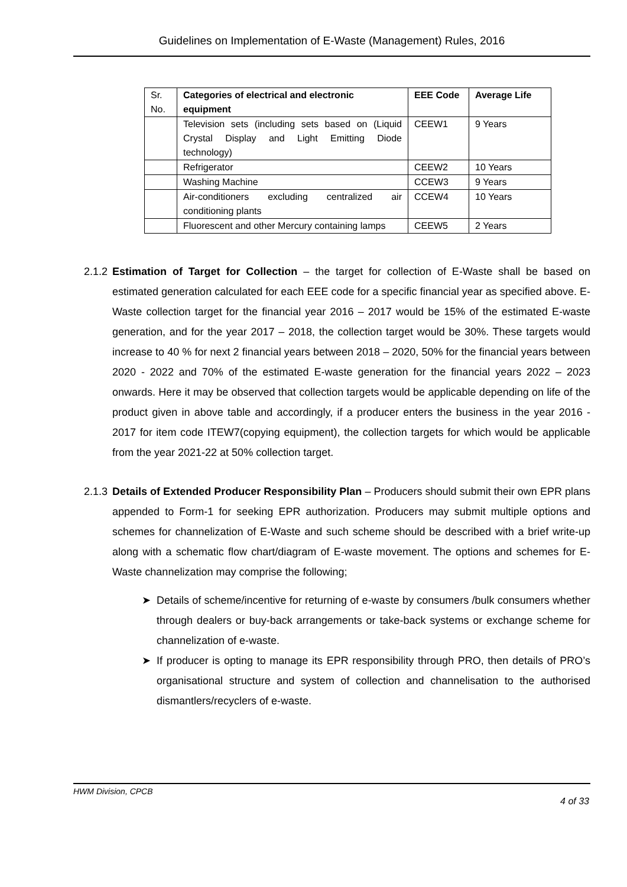Guidelines on Implementation of E-Waste (Management) Rules, 2016
| Sr. No. | Categories of electrical and electronic equipment | EEE Code | Average Life |
| | Television sets (including sets based on (Liquid Crystal Display and Light Emitting Diode technology) | CEEW1 | 9 Years |
| | Refrigerator | CEEW2 | 10 Years |
| | Washing Machine | CCEW3 | 9 Years |
| | Air-conditioners excluding centralized air conditioning plants | CCEW4 | 10 Years |
| | Fluorescent and other Mercury containing lamps | CEEW5 | 2 Years |
2.1.2
Estimation of Target for Collection – the target for collection of E-Waste shall be based on estimated generation calculated for each EEE code for a specific financial year as specified above. E-Waste collection target for the financial year 2016 – 2017 would be 15% of the estimated E-waste generation, and for the year 2017 – 2018, the collection target would be 30%. These targets would increase to 40 % for next 2 financial years between 2018 – 2020, 50% for the financial years between 2020 - 2022 and 70% of the estimated E-waste generation for the financial years 2022 – 2023 onwards. Here it may be observed that collection targets would be applicable depending on life of the product given in above table and accordingly, if a producer enters the business in the year 2016 - 2017 for item code ITEW7(copying equipment), the collection targets for which would be applicable from the year 2021-22 at 50% collection target.
2.1.3
Details of Extended Producer Responsibility Plan – Producers should submit their own EPR plans appended to Form-1 for seeking EPR authorization. Producers may submit multiple options and schemes for channelization of E-Waste and such scheme should be described with a brief write-up along with a schematic flow chart/diagram of E-waste movement. The options and schemes for E-Waste channelization may comprise the following;
➤ Details of scheme/incentive for returning of e-waste by consumers /bulk consumers whether through dealers or buy-back arrangements or take-back systems or exchange scheme for channelization of e-waste.
➤ If producer is opting to manage its EPR responsibility through PRO, then details of PRO’s organisational structure and system of collection and channelisation to the authorised dismantlers/recyclers of e-waste.
HWM Division, CPCB
4 of 33